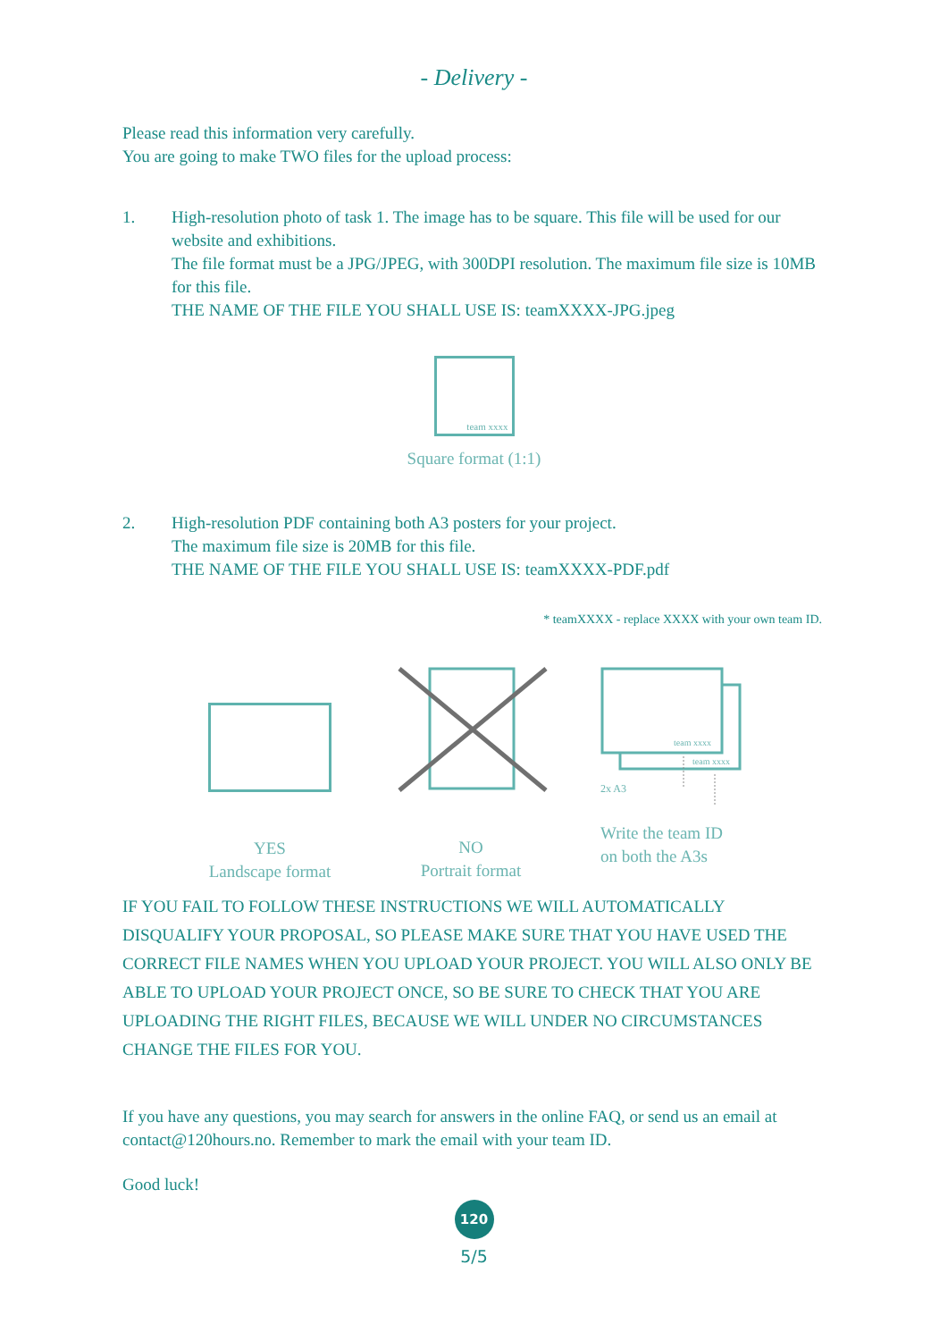- Delivery -
Please read this information very carefully.
You are going to make TWO files for the upload process:
1. High-resolution photo of task 1. The image has to be square. This file will be used for our website and exhibitions.
The file format must be a JPG/JPEG, with 300DPI resolution. The maximum file size is 10MB for this file.
THE NAME OF THE FILE YOU SHALL USE IS: teamXXXX-JPG.jpeg
team xxxx
Square format (1:1)
2. High-resolution PDF containing both A3 posters for your project.
The maximum file size is 20MB for this file.
THE NAME OF THE FILE YOU SHALL USE IS: teamXXXX-PDF.pdf
* teamXXXX - replace XXXX with your own team ID.
YES
Landscape format
NO
Portrait format
team xxxx
team xxxx
2x A3
Write the team ID
on both the A3s
IF YOU FAIL TO FOLLOW THESE INSTRUCTIONS WE WILL AUTOMATICALLY DISQUALIFY YOUR PROPOSAL, SO PLEASE MAKE SURE THAT YOU HAVE USED THE CORRECT FILE NAMES WHEN YOU UPLOAD YOUR PROJECT. YOU WILL ALSO ONLY BE ABLE TO UPLOAD YOUR PROJECT ONCE, SO BE SURE TO CHECK THAT YOU ARE UPLOADING THE RIGHT FILES, BECAUSE WE WILL UNDER NO CIRCUMSTANCES CHANGE THE FILES FOR YOU.
If you have any questions, you may search for answers in the online FAQ, or send us an email at contact@120hours.no. Remember to mark the email with your team ID.
Good luck!
120
5/5